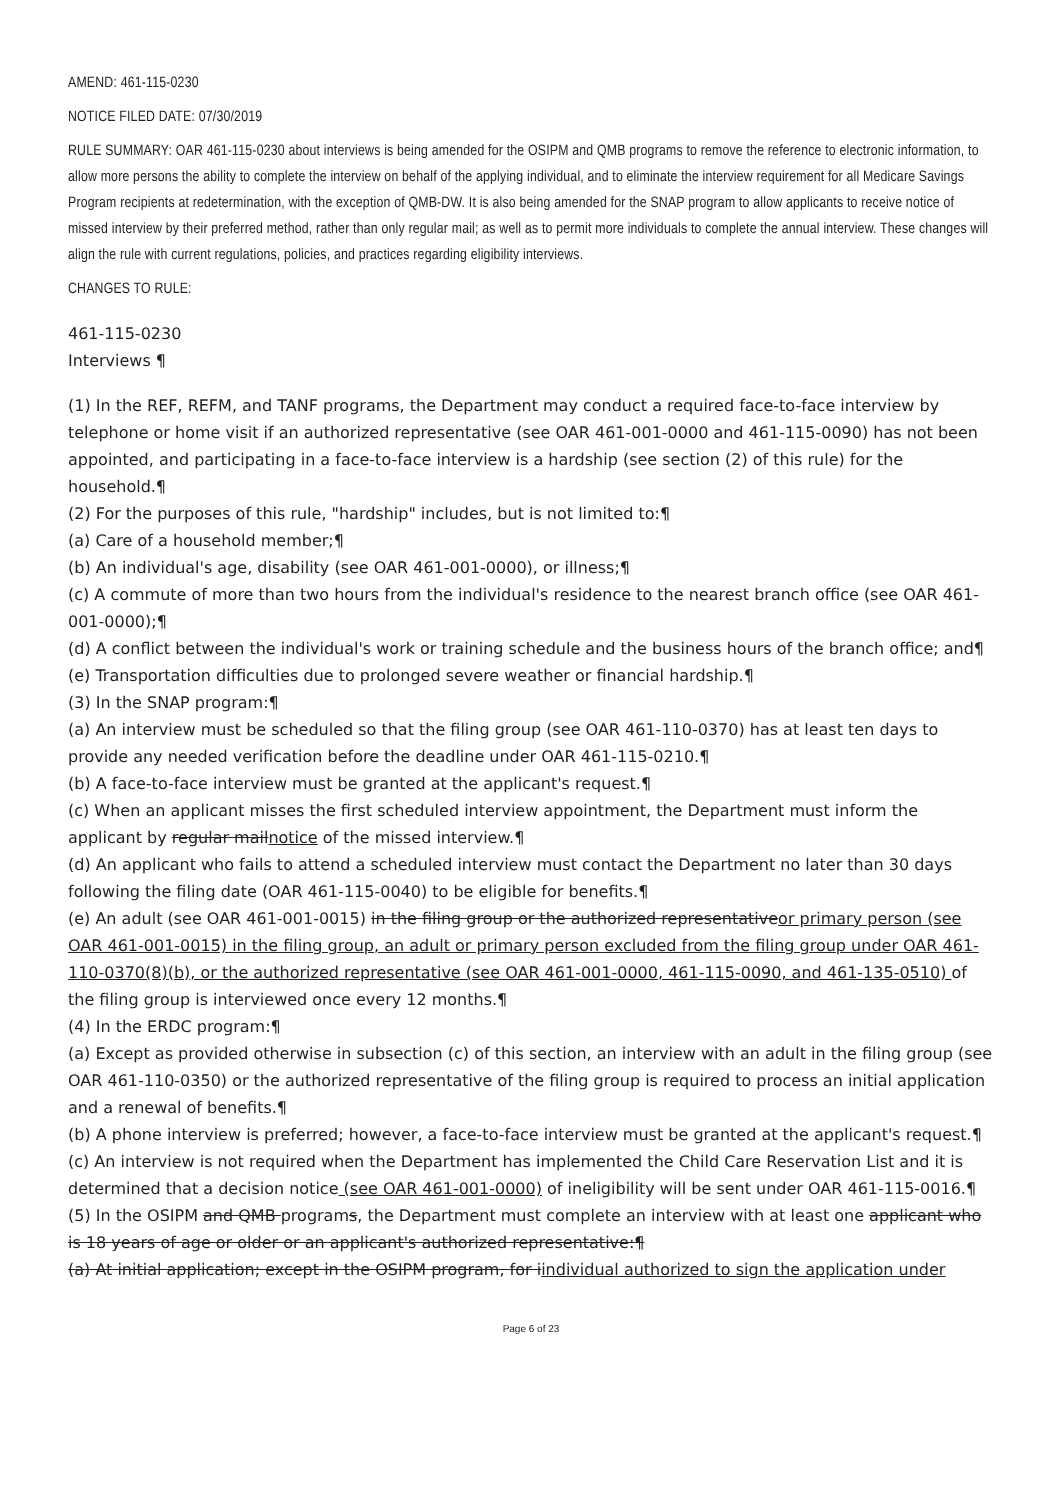AMEND: 461-115-0230
NOTICE FILED DATE: 07/30/2019
RULE SUMMARY: OAR 461-115-0230 about interviews is being amended for the OSIPM and QMB programs to remove the reference to electronic information, to allow more persons the ability to complete the interview on behalf of the applying individual, and to eliminate the interview requirement for all Medicare Savings Program recipients at redetermination, with the exception of QMB-DW. It is also being amended for the SNAP program to allow applicants to receive notice of missed interview by their preferred method, rather than only regular mail; as well as to permit more individuals to complete the annual interview. These changes will align the rule with current regulations, policies, and practices regarding eligibility interviews.
CHANGES TO RULE:
461-115-0230
Interviews ¶
(1) In the REF, REFM, and TANF programs, the Department may conduct a required face-to-face interview by telephone or home visit if an authorized representative (see OAR 461-001-0000 and 461-115-0090) has not been appointed, and participating in a face-to-face interview is a hardship (see section (2) of this rule) for the household.¶
(2) For the purposes of this rule, "hardship" includes, but is not limited to:¶
(a) Care of a household member;¶
(b) An individual's age, disability (see OAR 461-001-0000), or illness;¶
(c) A commute of more than two hours from the individual's residence to the nearest branch office (see OAR 461-001-0000);¶
(d) A conflict between the individual's work or training schedule and the business hours of the branch office; and¶
(e) Transportation difficulties due to prolonged severe weather or financial hardship.¶
(3) In the SNAP program:¶
(a) An interview must be scheduled so that the filing group (see OAR 461-110-0370) has at least ten days to provide any needed verification before the deadline under OAR 461-115-0210.¶
(b) A face-to-face interview must be granted at the applicant's request.¶
(c) When an applicant misses the first scheduled interview appointment, the Department must inform the applicant by regular mailnotice of the missed interview.¶
(d) An applicant who fails to attend a scheduled interview must contact the Department no later than 30 days following the filing date (OAR 461-115-0040) to be eligible for benefits.¶
(e) An adult (see OAR 461-001-0015) in the filing group or the authorized representativeor primary person (see OAR 461-001-0015) in the filing group, an adult or primary person excluded from the filing group under OAR 461-110-0370(8)(b), or the authorized representative (see OAR 461-001-0000, 461-115-0090, and 461-135-0510) of the filing group is interviewed once every 12 months.¶
(4) In the ERDC program:¶
(a) Except as provided otherwise in subsection (c) of this section, an interview with an adult in the filing group (see OAR 461-110-0350) or the authorized representative of the filing group is required to process an initial application and a renewal of benefits.¶
(b) A phone interview is preferred; however, a face-to-face interview must be granted at the applicant's request.¶
(c) An interview is not required when the Department has implemented the Child Care Reservation List and it is determined that a decision notice (see OAR 461-001-0000) of ineligibility will be sent under OAR 461-115-0016.¶
(5) In the OSIPM and QMB programs, the Department must complete an interview with at least one applicant who is 18 years of age or older or an applicant's authorized representative:¶
(a) At initial application; except in the OSIPM program, for iindividual authorized to sign the application under
Page 6 of 23